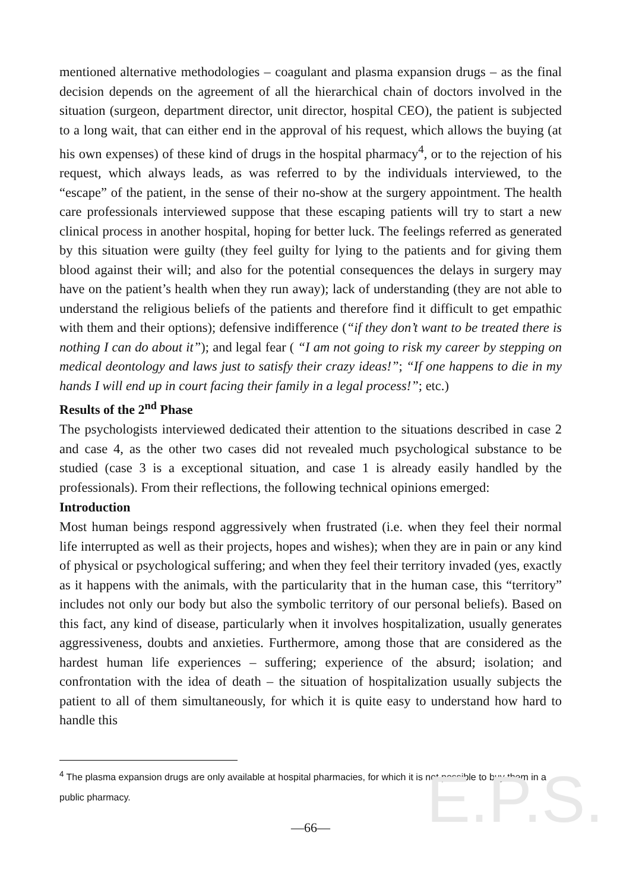E.P.S.
mentioned alternative methodologies – coagulant and plasma expansion drugs – as the final decision depends on the agreement of all the hierarchical chain of doctors involved in the situation (surgeon, department director, unit director, hospital CEO), the patient is subjected to a long wait, that can either end in the approval of his request, which allows the buying (at his own expenses) of these kind of drugs in the hospital pharmacy<sup>4</sup>, or to the rejection of his request, which always leads, as was referred to by the individuals interviewed, to the “escape” of the patient, in the sense of their no-show at the surgery appointment. The health care professionals interviewed suppose that these escaping patients will try to start a new clinical process in another hospital, hoping for better luck. The feelings referred as generated by this situation were guilty (they feel guilty for lying to the patients and for giving them blood against their will; and also for the potential consequences the delays in surgery may have on the patient’s health when they run away); lack of understanding (they are not able to understand the religious beliefs of the patients and therefore find it difficult to get empathic with them and their options); defensive indifference (“if they don’t want to be treated there is nothing I can do about it”); and legal fear ( “I am not going to risk my career by stepping on medical deontology and laws just to satisfy their crazy ideas!”; “If one happens to die in my hands I will end up in court facing their family in a legal process!”; etc.)
Results of the 2<sup>nd</sup> Phase
The psychologists interviewed dedicated their attention to the situations described in case 2 and case 4, as the other two cases did not revealed much psychological substance to be studied (case 3 is a exceptional situation, and case 1 is already easily handled by the professionals). From their reflections, the following technical opinions emerged:
Introduction
Most human beings respond aggressively when frustrated (i.e. when they feel their normal life interrupted as well as their projects, hopes and wishes); when they are in pain or any kind of physical or psychological suffering; and when they feel their territory invaded (yes, exactly as it happens with the animals, with the particularity that in the human case, this “territory” includes not only our body but also the symbolic territory of our personal beliefs). Based on this fact, any kind of disease, particularly when it involves hospitalization, usually generates aggressiveness, doubts and anxieties. Furthermore, among those that are considered as the hardest human life experiences – suffering; experience of the absurd; isolation; and confrontation with the idea of death – the situation of hospitalization usually subjects the patient to all of them simultaneously, for which it is quite easy to understand how hard to handle this
<sup>4</sup> The plasma expansion drugs are only available at hospital pharmacies, for which it is not possible to buy them in a public pharmacy.
—66—